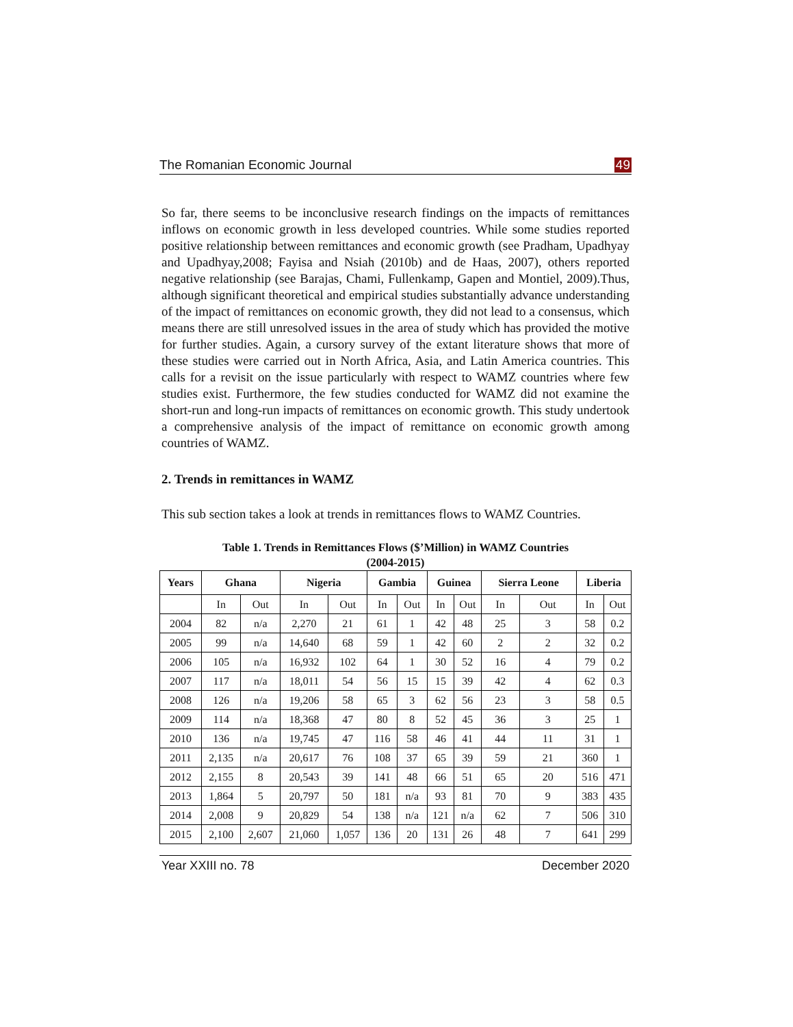The Romanian Economic Journal 49
So far, there seems to be inconclusive research findings on the impacts of remittances inflows on economic growth in less developed countries. While some studies reported positive relationship between remittances and economic growth (see Pradham, Upadhyay and Upadhyay,2008; Fayisa and Nsiah (2010b) and de Haas, 2007), others reported negative relationship (see Barajas, Chami, Fullenkamp, Gapen and Montiel, 2009).Thus, although significant theoretical and empirical studies substantially advance understanding of the impact of remittances on economic growth, they did not lead to a consensus, which means there are still unresolved issues in the area of study which has provided the motive for further studies. Again, a cursory survey of the extant literature shows that more of these studies were carried out in North Africa, Asia, and Latin America countries. This calls for a revisit on the issue particularly with respect to WAMZ countries where few studies exist. Furthermore, the few studies conducted for WAMZ did not examine the short-run and long-run impacts of remittances on economic growth. This study undertook a comprehensive analysis of the impact of remittance on economic growth among countries of WAMZ.
2. Trends in remittances in WAMZ
This sub section takes a look at trends in remittances flows to WAMZ Countries.
Table 1. Trends in Remittances Flows ($’Million) in WAMZ Countries
(2004-2015)
| Years | Ghana | | Nigeria | | Gambia | | Guinea | | Sierra Leone | | Liberia | |
| --- | --- | --- | --- | --- | --- | --- | --- | --- | --- | --- | --- | --- |
| | In | Out | In | Out | In | Out | In | Out | In | Out | In | Out |
| 2004 | 82 | n/a | 2,270 | 21 | 61 | 1 | 42 | 48 | 25 | 3 | 58 | 0.2 |
| 2005 | 99 | n/a | 14,640 | 68 | 59 | 1 | 42 | 60 | 2 | 2 | 32 | 0.2 |
| 2006 | 105 | n/a | 16,932 | 102 | 64 | 1 | 30 | 52 | 16 | 4 | 79 | 0.2 |
| 2007 | 117 | n/a | 18,011 | 54 | 56 | 15 | 15 | 39 | 42 | 4 | 62 | 0.3 |
| 2008 | 126 | n/a | 19,206 | 58 | 65 | 3 | 62 | 56 | 23 | 3 | 58 | 0.5 |
| 2009 | 114 | n/a | 18,368 | 47 | 80 | 8 | 52 | 45 | 36 | 3 | 25 | 1 |
| 2010 | 136 | n/a | 19,745 | 47 | 116 | 58 | 46 | 41 | 44 | 11 | 31 | 1 |
| 2011 | 2,135 | n/a | 20,617 | 76 | 108 | 37 | 65 | 39 | 59 | 21 | 360 | 1 |
| 2012 | 2,155 | 8 | 20,543 | 39 | 141 | 48 | 66 | 51 | 65 | 20 | 516 | 471 |
| 2013 | 1,864 | 5 | 20,797 | 50 | 181 | n/a | 93 | 81 | 70 | 9 | 383 | 435 |
| 2014 | 2,008 | 9 | 20,829 | 54 | 138 | n/a | 121 | n/a | 62 | 7 | 506 | 310 |
| 2015 | 2,100 | 2,607 | 21,060 | 1,057 | 136 | 20 | 131 | 26 | 48 | 7 | 641 | 299 |
Year XXIII no. 78 December 2020